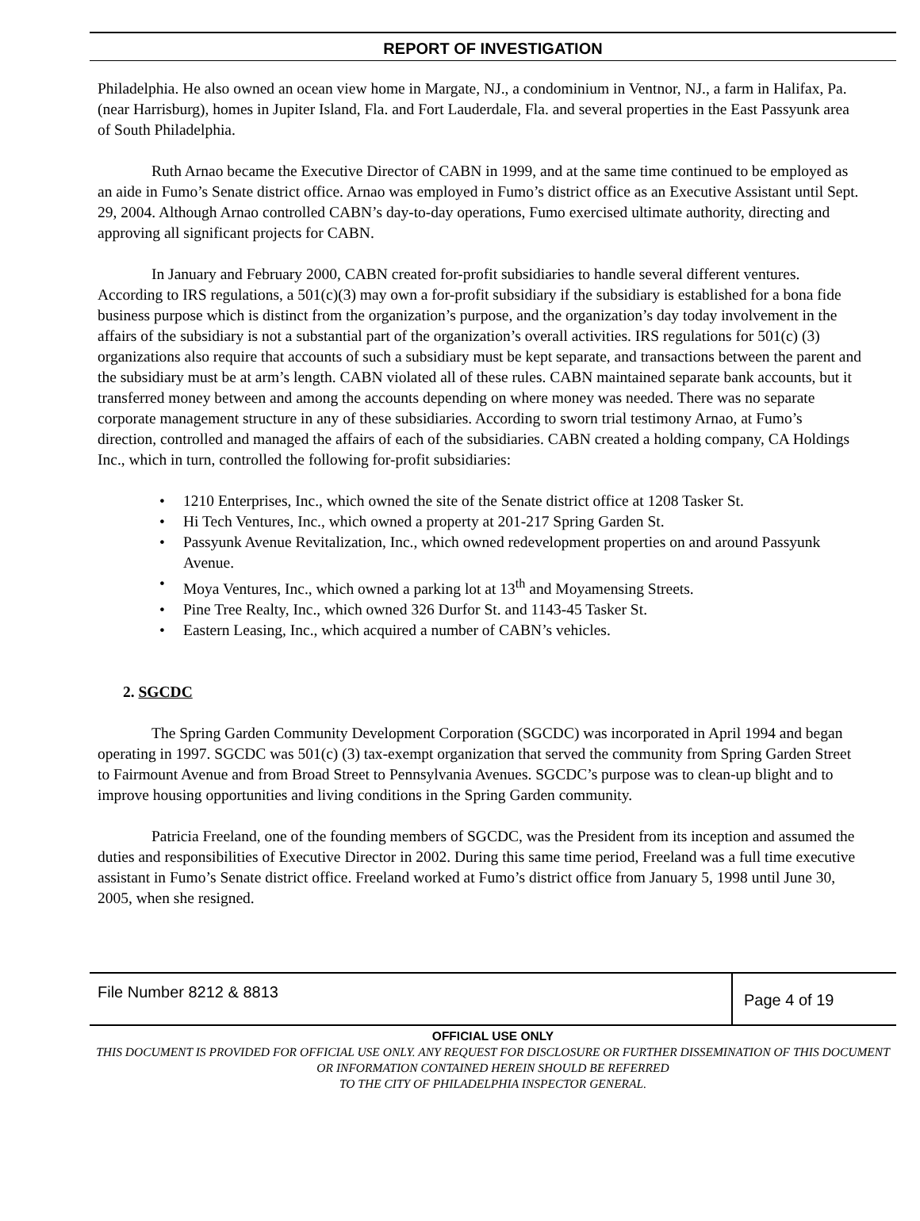REPORT OF INVESTIGATION
Philadelphia. He also owned an ocean view home in Margate, NJ., a condominium in Ventnor, NJ., a farm in Halifax, Pa. (near Harrisburg), homes in Jupiter Island, Fla. and Fort Lauderdale, Fla. and several properties in the East Passyunk area of South Philadelphia.
Ruth Arnao became the Executive Director of CABN in 1999, and at the same time continued to be employed as an aide in Fumo’s Senate district office. Arnao was employed in Fumo’s district office as an Executive Assistant until Sept. 29, 2004. Although Arnao controlled CABN’s day-to-day operations, Fumo exercised ultimate authority, directing and approving all significant projects for CABN.
In January and February 2000, CABN created for-profit subsidiaries to handle several different ventures. According to IRS regulations, a 501(c)(3) may own a for-profit subsidiary if the subsidiary is established for a bona fide business purpose which is distinct from the organization’s purpose, and the organization’s day today involvement in the affairs of the subsidiary is not a substantial part of the organization’s overall activities. IRS regulations for 501(c) (3) organizations also require that accounts of such a subsidiary must be kept separate, and transactions between the parent and the subsidiary must be at arm’s length. CABN violated all of these rules. CABN maintained separate bank accounts, but it transferred money between and among the accounts depending on where money was needed. There was no separate corporate management structure in any of these subsidiaries. According to sworn trial testimony Arnao, at Fumo’s direction, controlled and managed the affairs of each of the subsidiaries. CABN created a holding company, CA Holdings Inc., which in turn, controlled the following for-profit subsidiaries:
• 1210 Enterprises, Inc., which owned the site of the Senate district office at 1208 Tasker St.
• Hi Tech Ventures, Inc., which owned a property at 201-217 Spring Garden St.
• Passyunk Avenue Revitalization, Inc., which owned redevelopment properties on and around Passyunk Avenue.
• Moya Ventures, Inc., which owned a parking lot at 13<sup>th</sup> and Moyamensing Streets.
• Pine Tree Realty, Inc., which owned 326 Durfor St. and 1143-45 Tasker St.
• Eastern Leasing, Inc., which acquired a number of CABN’s vehicles.
2. SGCDC
The Spring Garden Community Development Corporation (SGCDC) was incorporated in April 1994 and began operating in 1997. SGCDC was 501(c) (3) tax-exempt organization that served the community from Spring Garden Street to Fairmount Avenue and from Broad Street to Pennsylvania Avenues. SGCDC’s purpose was to clean-up blight and to improve housing opportunities and living conditions in the Spring Garden community.
Patricia Freeland, one of the founding members of SGCDC, was the President from its inception and assumed the duties and responsibilities of Executive Director in 2002. During this same time period, Freeland was a full time executive assistant in Fumo’s Senate district office. Freeland worked at Fumo’s district office from January 5, 1998 until June 30, 2005, when she resigned.
File Number 8212 & 8813
Page 4 of 19
OFFICIAL USE ONLY
THIS DOCUMENT IS PROVIDED FOR OFFICIAL USE ONLY. ANY REQUEST FOR DISCLOSURE OR FURTHER DISSEMINATION OF THIS DOCUMENT OR INFORMATION CONTAINED HEREIN SHOULD BE REFERRED
TO THE CITY OF PHILADELPHIA INSPECTOR GENERAL.